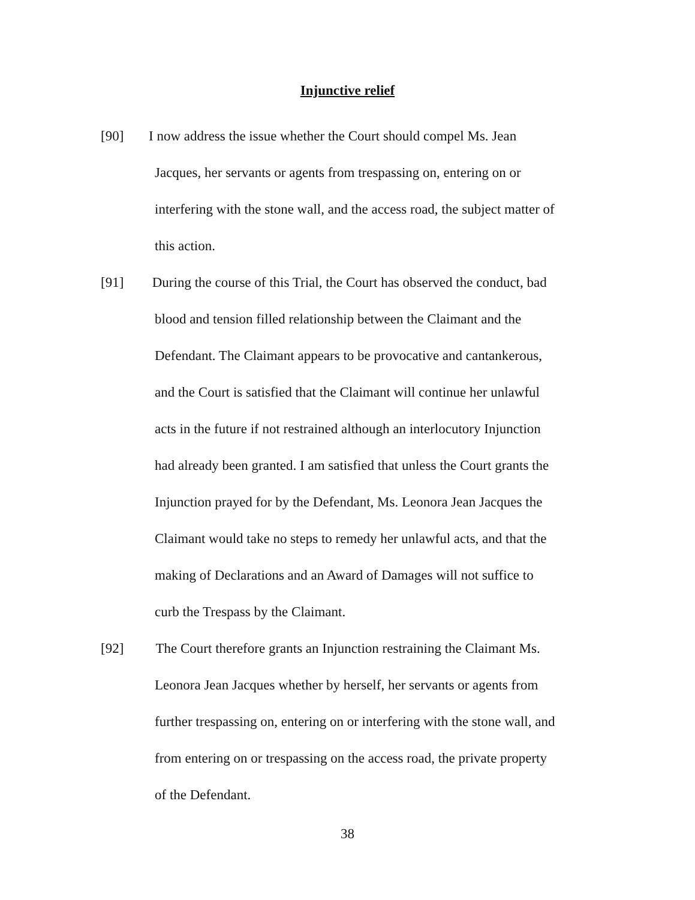Injunctive relief
[90] I now address the issue whether the Court should compel Ms. Jean
Jacques, her servants or agents from trespassing on, entering on or
interfering with the stone wall, and the access road, the subject matter of
this action.
[91] During the course of this Trial, the Court has observed the conduct, bad
blood and tension filled relationship between the Claimant and the
Defendant. The Claimant appears to be provocative and cantankerous,
and the Court is satisfied that the Claimant will continue her unlawful
acts in the future if not restrained although an interlocutory Injunction
had already been granted. I am satisfied that unless the Court grants the
Injunction prayed for by the Defendant, Ms. Leonora Jean Jacques the
Claimant would take no steps to remedy her unlawful acts, and that the
making of Declarations and an Award of Damages will not suffice to
curb the Trespass by the Claimant.
[92] The Court therefore grants an Injunction restraining the Claimant Ms.
Leonora Jean Jacques whether by herself, her servants or agents from
further trespassing on, entering on or interfering with the stone wall, and
from entering on or trespassing on the access road, the private property
of the Defendant.
38